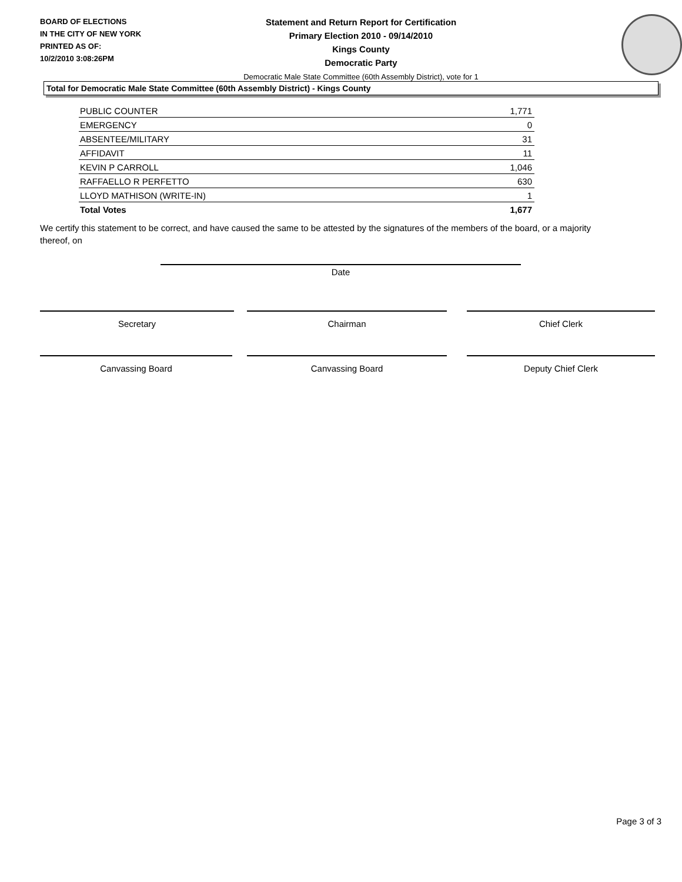BOARD OF ELECTIONS
IN THE CITY OF NEW YORK
PRINTED AS OF:
10/2/2010 3:08:26PM
Statement and Return Report for Certification
Primary Election 2010 - 09/14/2010
Kings County
Democratic Party
Democratic Male State Committee (60th Assembly District), vote for 1
Total for Democratic Male State Committee (60th Assembly District) - Kings County
| PUBLIC COUNTER | 1,771 |
| EMERGENCY | 0 |
| ABSENTEE/MILITARY | 31 |
| AFFIDAVIT | 11 |
| KEVIN P CARROLL | 1,046 |
| RAFFAELLO R PERFETTO | 630 |
| LLOYD MATHISON (WRITE-IN) | 1 |
| Total Votes | 1,677 |
We certify this statement to be correct, and have caused the same to be attested by the signatures of the members of the board, or a majority thereof, on
Date
Secretary Chairman Chief Clerk
Canvassing Board Canvassing Board Deputy Chief Clerk
Page 3 of 3